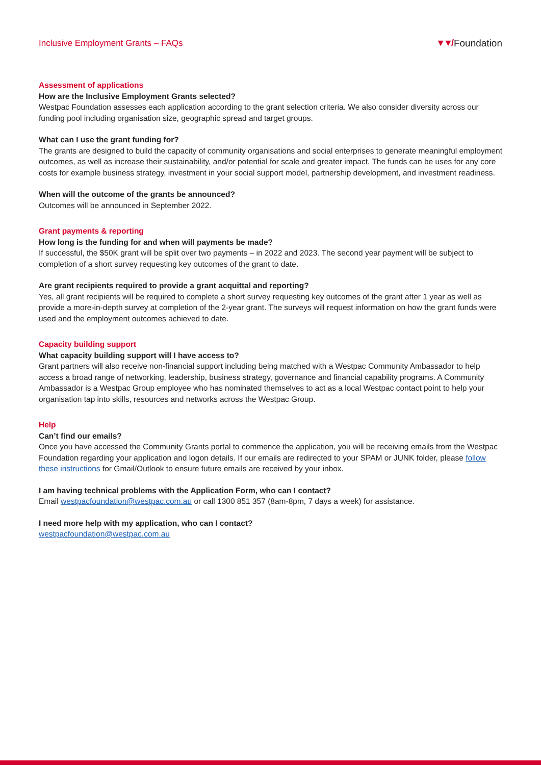Inclusive Employment Grants – FAQs ▼▼/ Foundation
Assessment of applications
How are the Inclusive Employment Grants selected?
Westpac Foundation assesses each application according to the grant selection criteria. We also consider diversity across our funding pool including organisation size, geographic spread and target groups.
What can I use the grant funding for?
The grants are designed to build the capacity of community organisations and social enterprises to generate meaningful employment outcomes, as well as increase their sustainability, and/or potential for scale and greater impact. The funds can be uses for any core costs for example business strategy, investment in your social support model, partnership development, and investment readiness.
When will the outcome of the grants be announced?
Outcomes will be announced in September 2022.
Grant payments & reporting
How long is the funding for and when will payments be made?
If successful, the $50K grant will be split over two payments – in 2022 and 2023. The second year payment will be subject to completion of a short survey requesting key outcomes of the grant to date.
Are grant recipients required to provide a grant acquittal and reporting?
Yes, all grant recipients will be required to complete a short survey requesting key outcomes of the grant after 1 year as well as provide a more-in-depth survey at completion of the 2-year grant. The surveys will request information on how the grant funds were used and the employment outcomes achieved to date.
Capacity building support
What capacity building support will I have access to?
Grant partners will also receive non-financial support including being matched with a Westpac Community Ambassador to help access a broad range of networking, leadership, business strategy, governance and financial capability programs. A Community Ambassador is a Westpac Group employee who has nominated themselves to act as a local Westpac contact point to help your organisation tap into skills, resources and networks across the Westpac Group.
Help
Can’t find our emails?
Once you have accessed the Community Grants portal to commence the application, you will be receiving emails from the Westpac Foundation regarding your application and logon details. If our emails are redirected to your SPAM or JUNK folder, please follow these instructions for Gmail/Outlook to ensure future emails are received by your inbox.
I am having technical problems with the Application Form, who can I contact?
Email westpacfoundation@westpac.com.au or call 1300 851 357 (8am-8pm, 7 days a week) for assistance.
I need more help with my application, who can I contact?
westpacfoundation@westpac.com.au